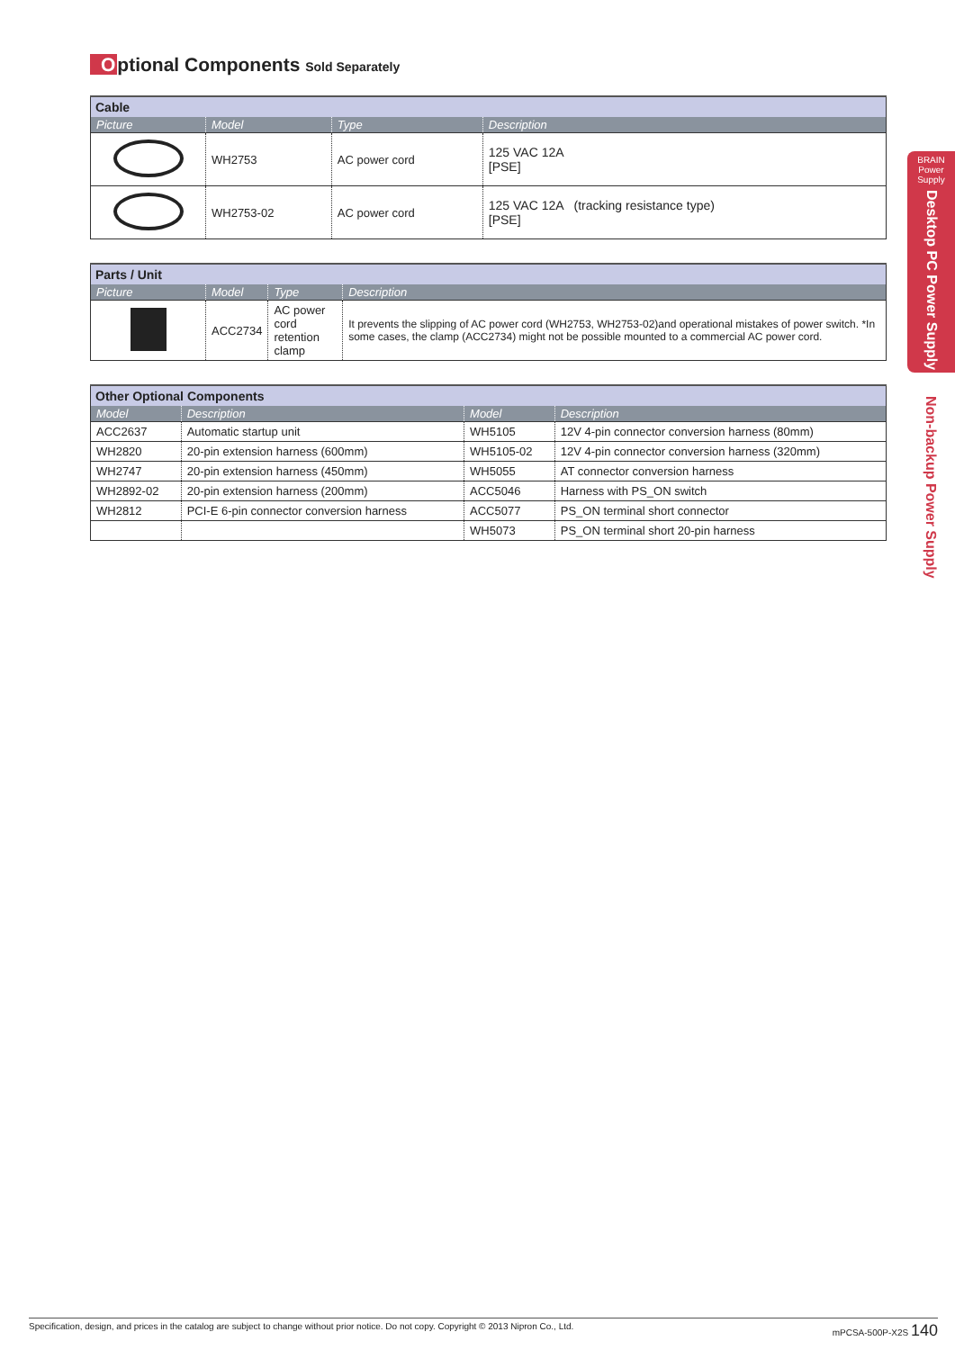Optional Components Sold Separately
| Cable | | | |
| Picture | Model | Type | Description |
| | WH2753 | AC power cord | 125 VAC 12A [PSE] |
| | WH2753-02 | AC power cord | 125 VAC 12A (tracking resistance type) [PSE] |
| Parts / Unit | | | |
| Picture | Model | Type | Description |
| | ACC2734 | AC power cord retention clamp | It prevents the slipping of AC power cord (WH2753, WH2753-02)and operational mistakes of power switch. *In some cases, the clamp (ACC2734) might not be possible mounted to a commercial AC power cord. |
| Other Optional Components | | | |
| Model | Description | Model | Description |
| ACC2637 | Automatic startup unit | WH5105 | 12V 4-pin connector conversion harness (80mm) |
| WH2820 | 20-pin extension harness (600mm) | WH5105-02 | 12V 4-pin connector conversion harness (320mm) |
| WH2747 | 20-pin extension harness (450mm) | WH5055 | AT connector conversion harness |
| WH2892-02 | 20-pin extension harness (200mm) | ACC5046 | Harness with PS_ON switch |
| WH2812 | PCI-E 6-pin connector conversion harness | ACC5077 | PS_ON terminal short connector |
| | | WH5073 | PS_ON terminal short 20-pin harness |
BRAIN
Power
Supply
Desktop PC Power Supply
Non-backup Power Supply
Specification, design, and prices in the catalog are subject to change without prior notice. Do not copy. Copyright © 2013 Nipron Co., Ltd. mPCSA-500P-X2S 140